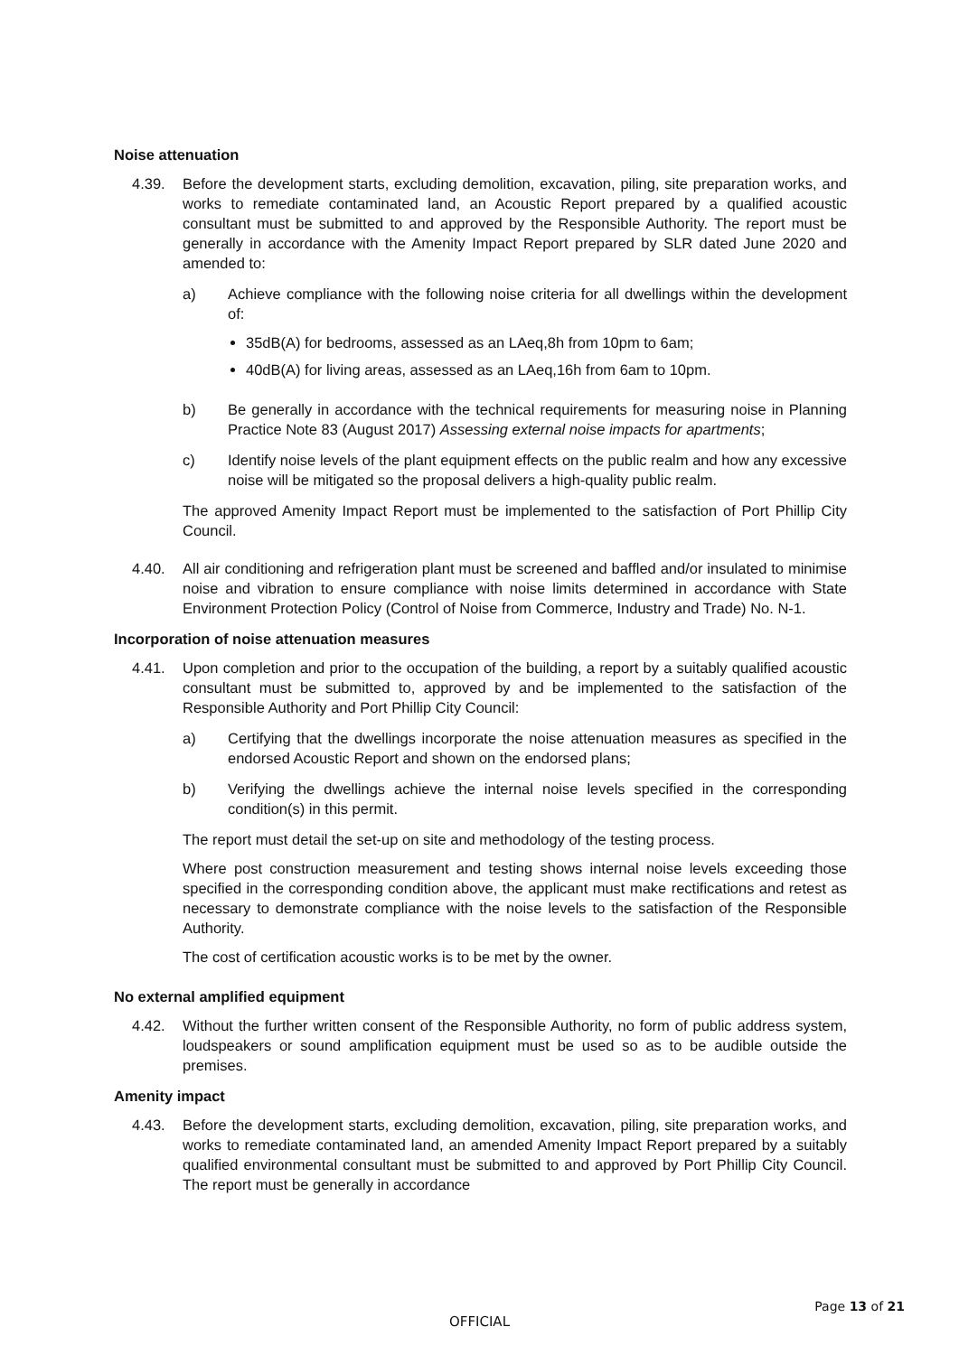Noise attenuation
4.39. Before the development starts, excluding demolition, excavation, piling, site preparation works, and works to remediate contaminated land, an Acoustic Report prepared by a qualified acoustic consultant must be submitted to and approved by the Responsible Authority. The report must be generally in accordance with the Amenity Impact Report prepared by SLR dated June 2020 and amended to:
a) Achieve compliance with the following noise criteria for all dwellings within the development of:
35dB(A) for bedrooms, assessed as an LAeq,8h from 10pm to 6am;
40dB(A) for living areas, assessed as an LAeq,16h from 6am to 10pm.
b) Be generally in accordance with the technical requirements for measuring noise in Planning Practice Note 83 (August 2017) Assessing external noise impacts for apartments;
c) Identify noise levels of the plant equipment effects on the public realm and how any excessive noise will be mitigated so the proposal delivers a high-quality public realm.
The approved Amenity Impact Report must be implemented to the satisfaction of Port Phillip City Council.
4.40. All air conditioning and refrigeration plant must be screened and baffled and/or insulated to minimise noise and vibration to ensure compliance with noise limits determined in accordance with State Environment Protection Policy (Control of Noise from Commerce, Industry and Trade) No. N-1.
Incorporation of noise attenuation measures
4.41. Upon completion and prior to the occupation of the building, a report by a suitably qualified acoustic consultant must be submitted to, approved by and be implemented to the satisfaction of the Responsible Authority and Port Phillip City Council:
a) Certifying that the dwellings incorporate the noise attenuation measures as specified in the endorsed Acoustic Report and shown on the endorsed plans;
b) Verifying the dwellings achieve the internal noise levels specified in the corresponding condition(s) in this permit.
The report must detail the set-up on site and methodology of the testing process.
Where post construction measurement and testing shows internal noise levels exceeding those specified in the corresponding condition above, the applicant must make rectifications and retest as necessary to demonstrate compliance with the noise levels to the satisfaction of the Responsible Authority.
The cost of certification acoustic works is to be met by the owner.
No external amplified equipment
4.42. Without the further written consent of the Responsible Authority, no form of public address system, loudspeakers or sound amplification equipment must be used so as to be audible outside the premises.
Amenity impact
4.43. Before the development starts, excluding demolition, excavation, piling, site preparation works, and works to remediate contaminated land, an amended Amenity Impact Report prepared by a suitably qualified environmental consultant must be submitted to and approved by Port Phillip City Council. The report must be generally in accordance
Page 13 of 21
OFFICIAL